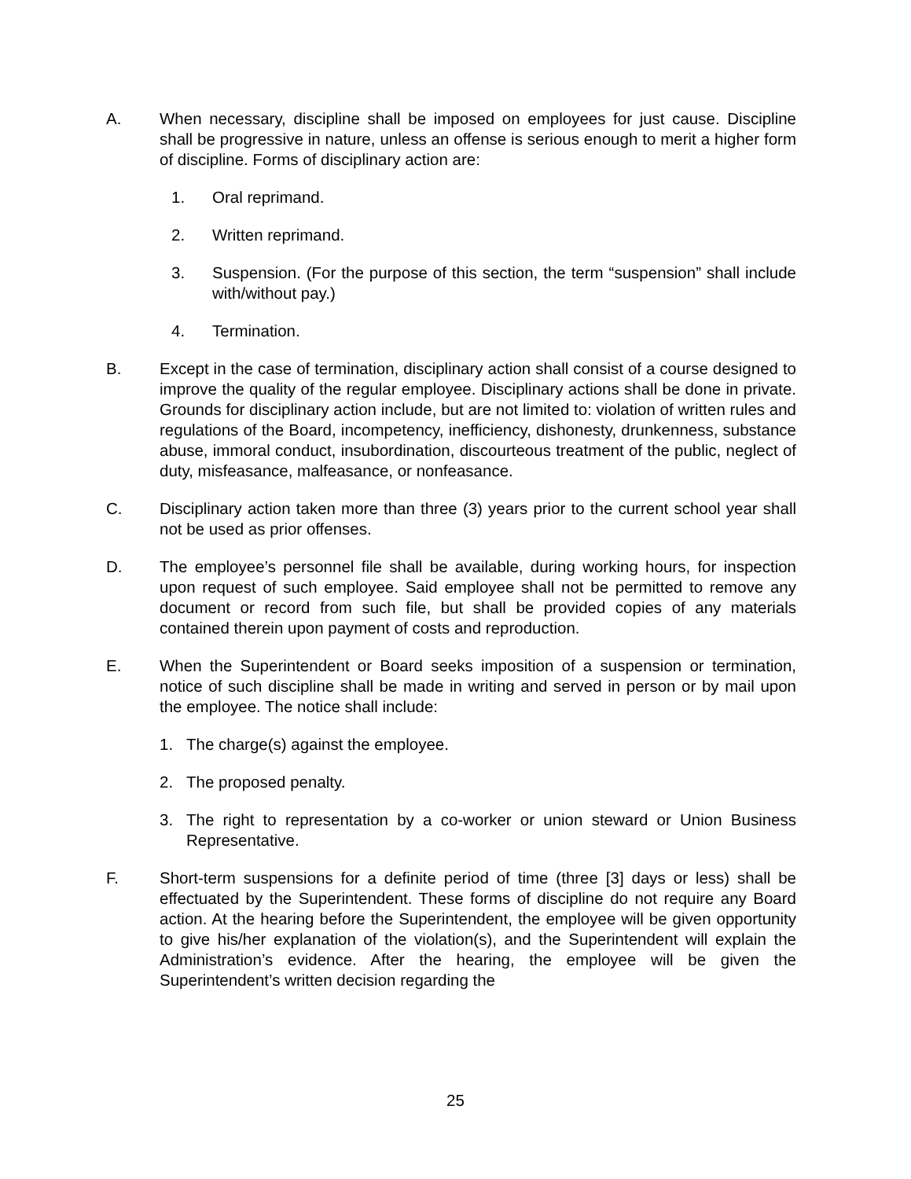A. When necessary, discipline shall be imposed on employees for just cause. Discipline shall be progressive in nature, unless an offense is serious enough to merit a higher form of discipline. Forms of disciplinary action are:
1. Oral reprimand.
2. Written reprimand.
3. Suspension. (For the purpose of this section, the term “suspension” shall include with/without pay.)
4. Termination.
B. Except in the case of termination, disciplinary action shall consist of a course designed to improve the quality of the regular employee. Disciplinary actions shall be done in private. Grounds for disciplinary action include, but are not limited to: violation of written rules and regulations of the Board, incompetency, inefficiency, dishonesty, drunkenness, substance abuse, immoral conduct, insubordination, discourteous treatment of the public, neglect of duty, misfeasance, malfeasance, or nonfeasance.
C. Disciplinary action taken more than three (3) years prior to the current school year shall not be used as prior offenses.
D. The employee’s personnel file shall be available, during working hours, for inspection upon request of such employee. Said employee shall not be permitted to remove any document or record from such file, but shall be provided copies of any materials contained therein upon payment of costs and reproduction.
E. When the Superintendent or Board seeks imposition of a suspension or termination, notice of such discipline shall be made in writing and served in person or by mail upon the employee. The notice shall include:
1. The charge(s) against the employee.
2. The proposed penalty.
3. The right to representation by a co-worker or union steward or Union Business Representative.
F. Short-term suspensions for a definite period of time (three [3] days or less) shall be effectuated by the Superintendent. These forms of discipline do not require any Board action. At the hearing before the Superintendent, the employee will be given opportunity to give his/her explanation of the violation(s), and the Superintendent will explain the Administration’s evidence. After the hearing, the employee will be given the Superintendent’s written decision regarding the
25